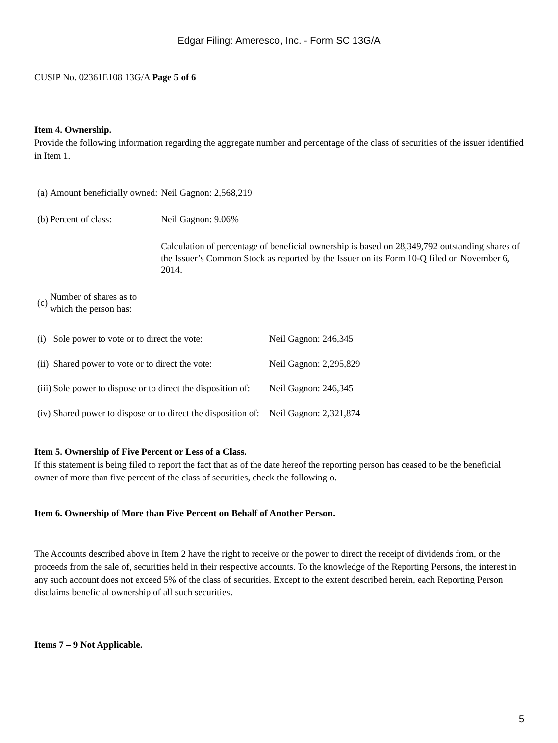Edgar Filing: Ameresco, Inc. - Form SC 13G/A
CUSIP No. 02361E108 13G/A Page 5 of 6
Item 4. Ownership.
Provide the following information regarding the aggregate number and percentage of the class of securities of the issuer identified in Item 1.
| (a) | Amount beneficially owned: | Neil Gagnon: 2,568,219 |
| (b) | Percent of class: | Neil Gagnon: 9.06% |
| | | Calculation of percentage of beneficial ownership is based on 28,349,792 outstanding shares of the Issuer’s Common Stock as reported by the Issuer on its Form 10-Q filed on November 6, 2014. |
| (c) | Number of shares as to which the person has: | |
| (i) | Sole power to vote or to direct the vote: | Neil Gagnon: 246,345 |
| (ii) | Shared power to vote or to direct the vote: | Neil Gagnon: 2,295,829 |
| (iii) | Sole power to dispose or to direct the disposition of: | Neil Gagnon: 246,345 |
| (iv) | Shared power to dispose or to direct the disposition of: | Neil Gagnon: 2,321,874 |
Item 5. Ownership of Five Percent or Less of a Class.
If this statement is being filed to report the fact that as of the date hereof the reporting person has ceased to be the beneficial owner of more than five percent of the class of securities, check the following o.
Item 6. Ownership of More than Five Percent on Behalf of Another Person.
The Accounts described above in Item 2 have the right to receive or the power to direct the receipt of dividends from, or the proceeds from the sale of, securities held in their respective accounts. To the knowledge of the Reporting Persons, the interest in any such account does not exceed 5% of the class of securities. Except to the extent described herein, each Reporting Person disclaims beneficial ownership of all such securities.
Items 7 – 9 Not Applicable.
5